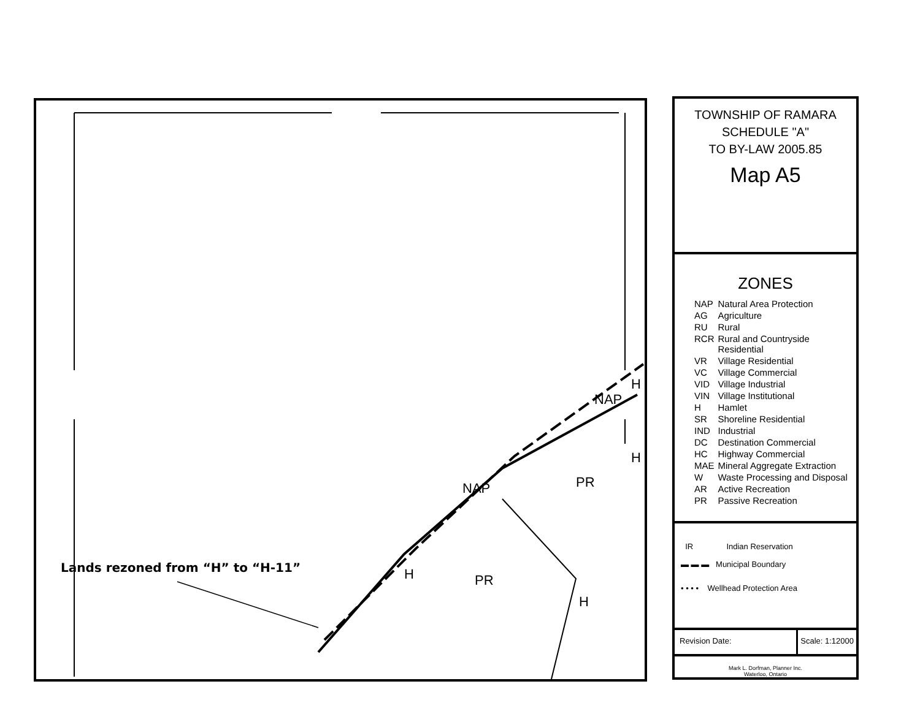Lands rezoned from “H” to “H-11”
PR
PR
H
H
H
H
NAP
NAP
TOWNSHIP OF RAMARA
SCHEDULE "A"
TO BY-LAW 2005.85
Map A5
ZONES
| NAP | Natural Area Protection |
| AG | Agriculture |
| RU | Rural |
| RCR | Rural and Countryside Residential |
| VR | Village Residential |
| VC | Village Commercial |
| VID | Village Industrial |
| VIN | Village Institutional |
| H | Hamlet |
| SR | Shoreline Residential |
| IND | Industrial |
| DC | Destination Commercial |
| HC | Highway Commercial |
| MAE | Mineral Aggregate Extraction |
| W | Waste Processing and Disposal |
| AR | Active Recreation |
| PR | Passive Recreation |
IR Indian Reservation
▬ ▬ ▬ Municipal Boundary
• • • • Wellhead Protection Area
Revision Date: Scale: 1:12000
Mark L. Dorfman, Planner Inc.
Waterloo, Ontario